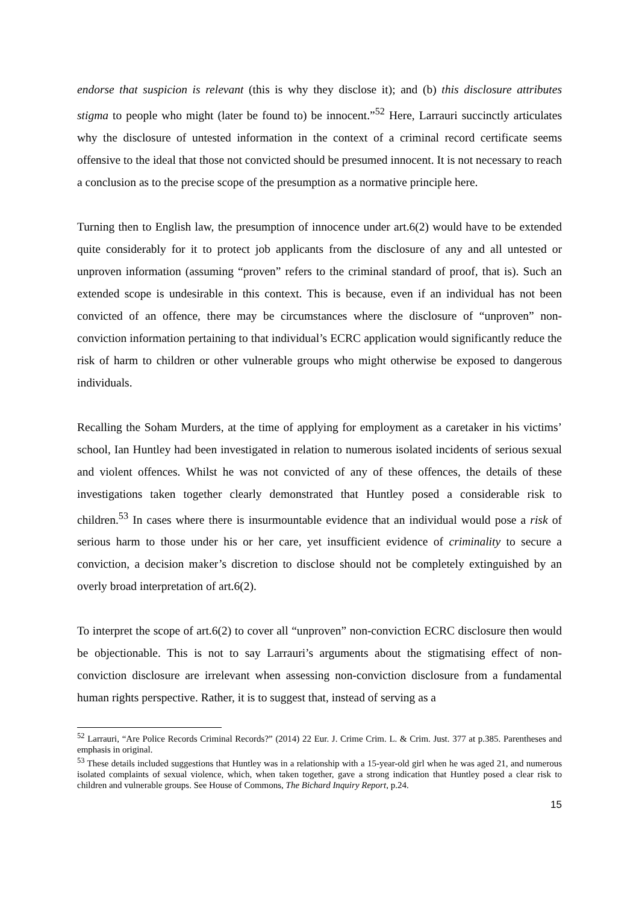endorse that suspicion is relevant (this is why they disclose it); and (b) this disclosure attributes stigma to people who might (later be found to) be innocent.”<sup>52</sup> Here, Larrauri succinctly articulates why the disclosure of untested information in the context of a criminal record certificate seems offensive to the ideal that those not convicted should be presumed innocent. It is not necessary to reach a conclusion as to the precise scope of the presumption as a normative principle here.
Turning then to English law, the presumption of innocence under art.6(2) would have to be extended quite considerably for it to protect job applicants from the disclosure of any and all untested or unproven information (assuming “proven” refers to the criminal standard of proof, that is). Such an extended scope is undesirable in this context. This is because, even if an individual has not been convicted of an offence, there may be circumstances where the disclosure of “unproven” non-conviction information pertaining to that individual’s ECRC application would significantly reduce the risk of harm to children or other vulnerable groups who might otherwise be exposed to dangerous individuals.
Recalling the Soham Murders, at the time of applying for employment as a caretaker in his victims’ school, Ian Huntley had been investigated in relation to numerous isolated incidents of serious sexual and violent offences. Whilst he was not convicted of any of these offences, the details of these investigations taken together clearly demonstrated that Huntley posed a considerable risk to children.<sup>53</sup> In cases where there is insurmountable evidence that an individual would pose a risk of serious harm to those under his or her care, yet insufficient evidence of criminality to secure a conviction, a decision maker’s discretion to disclose should not be completely extinguished by an overly broad interpretation of art.6(2).
To interpret the scope of art.6(2) to cover all “unproven” non-conviction ECRC disclosure then would be objectionable. This is not to say Larrauri’s arguments about the stigmatising effect of non-conviction disclosure are irrelevant when assessing non-conviction disclosure from a fundamental human rights perspective. Rather, it is to suggest that, instead of serving as a
<sup>52</sup> Larrauri, “Are Police Records Criminal Records?” (2014) 22 Eur. J. Crime Crim. L. & Crim. Just. 377 at p.385. Parentheses and emphasis in original.
<sup>53</sup> These details included suggestions that Huntley was in a relationship with a 15-year-old girl when he was aged 21, and numerous isolated complaints of sexual violence, which, when taken together, gave a strong indication that Huntley posed a clear risk to children and vulnerable groups. See House of Commons, The Bichard Inquiry Report, p.24.
15